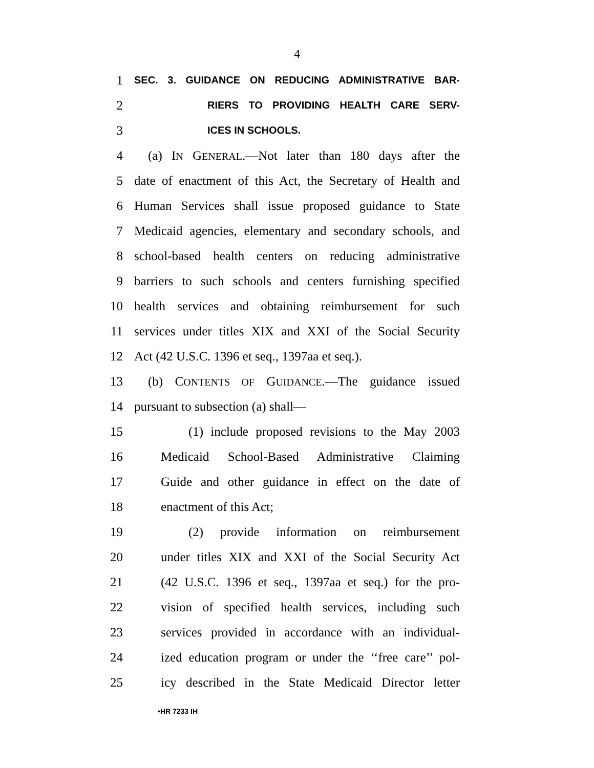4
1 SEC. 3. GUIDANCE ON REDUCING ADMINISTRATIVE BAR-
2 RIERS TO PROVIDING HEALTH CARE SERV-
3 ICES IN SCHOOLS.
4 (a) IN GENERAL.—Not later than 180 days after the
5 date of enactment of this Act, the Secretary of Health and
6 Human Services shall issue proposed guidance to State
7 Medicaid agencies, elementary and secondary schools, and
8 school-based health centers on reducing administrative
9 barriers to such schools and centers furnishing specified
10 health services and obtaining reimbursement for such
11 services under titles XIX and XXI of the Social Security
12 Act (42 U.S.C. 1396 et seq., 1397aa et seq.).
13 (b) CONTENTS OF GUIDANCE.—The guidance issued
14 pursuant to subsection (a) shall—
15 (1) include proposed revisions to the May 2003
16 Medicaid School-Based Administrative Claiming
17 Guide and other guidance in effect on the date of
18 enactment of this Act;
19 (2) provide information on reimbursement
20 under titles XIX and XXI of the Social Security Act
21 (42 U.S.C. 1396 et seq., 1397aa et seq.) for the pro-
22 vision of specified health services, including such
23 services provided in accordance with an individual-
24 ized education program or under the ‘‘free care’’ pol-
25 icy described in the State Medicaid Director letter
•HR 7233 IH